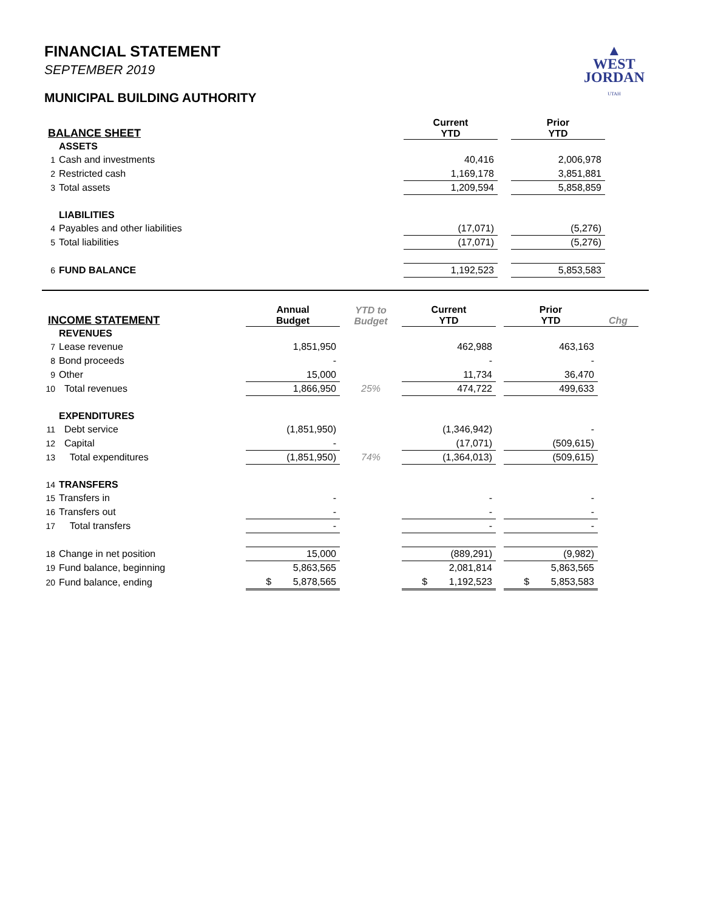▲
WEST
JORDAN
UTAH
FINANCIAL STATEMENT
SEPTEMBER 2019
MUNICIPAL BUILDING AUTHORITY
| BALANCE SHEET | | Current YTD | | Prior YTD |
| --- | --- | --- | --- | --- |
| | ASSETS | | | |
| 1 | Cash and investments | 40,416 | | 2,006,978 |
| 2 | Restricted cash | 1,169,178 | | 3,851,881 |
| 3 | Total assets | 1,209,594 | | 5,858,859 |
| | LIABILITIES | | | |
| 4 | Payables and other liabilities | (17,071) | | (5,276) |
| 5 | Total liabilities | (17,071) | | (5,276) |
| 6 | FUND BALANCE | 1,192,523 | | 5,853,583 |
| INCOME STATEMENT | | Annual Budget | YTD to Budget | Current YTD | | Prior YTD | Chg |
| --- | --- | --- | --- | --- | --- | --- | --- |
| | REVENUES | | | | | | |
| 7 | Lease revenue | 1,851,950 | | 462,988 | | 463,163 | |
| 8 | Bond proceeds | - | | - | | - | |
| 9 | Other | 15,000 | | 11,734 | | 36,470 | |
| 10 | Total revenues | 1,866,950 | 25% | 474,722 | | 499,633 | |
| | EXPENDITURES | | | | | | |
| 11 | Debt service | (1,851,950) | | (1,346,942) | | - | |
| 12 | Capital | - | | (17,071) | | (509,615) | |
| 13 | Total expenditures | (1,851,950) | 74% | (1,364,013) | | (509,615) | |
| 14 | TRANSFERS | | | | | | |
| 15 | Transfers in | - | | - | | - | |
| 16 | Transfers out | - | | - | | - | |
| 17 | Total transfers | - | | - | | - | |
| 18 | Change in net position | 15,000 | | (889,291) | | (9,982) | |
| 19 | Fund balance, beginning | 5,863,565 | | 2,081,814 | | 5,863,565 | |
| 20 | Fund balance, ending | $ 5,878,565 | | $ 1,192,523 | | $ 5,853,583 | |